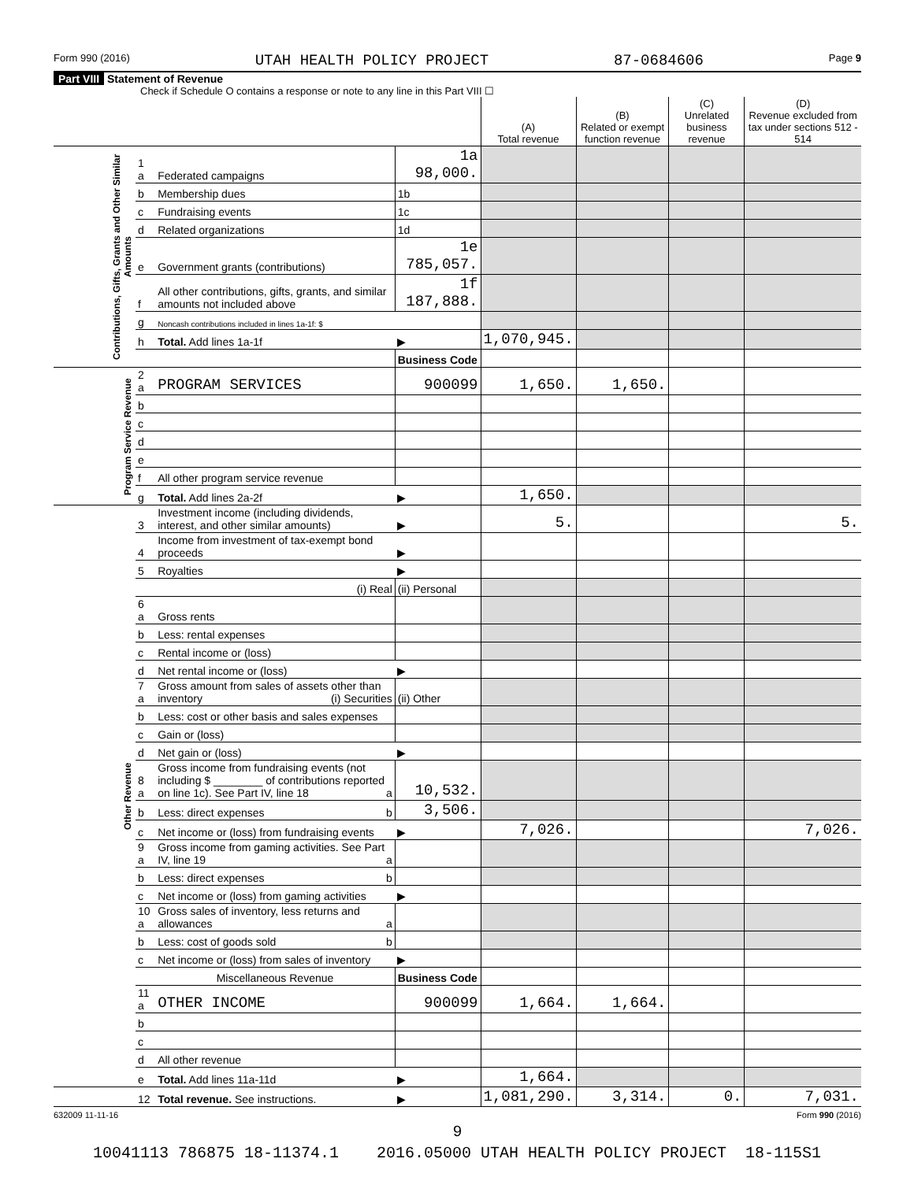Form 990 (2016) UTAH HEALTH POLICY PROJECT 87-0684606 Page 9
Part VIII Statement of Revenue
Check if Schedule O contains a response or note to any line in this Part VIII ☐
| | | | | (A) Total revenue | (B) Related or exempt function revenue | (C) Unrelated business revenue | (D) Revenue excluded from tax under sections 512 - 514 |
| --- | --- | --- | --- | --- | --- | --- | --- |
| Contributions, Gifts, Grants and Other Similar Amounts | 1 a | Federated campaigns | 1a 98,000. | | | | |
| | b | Membership dues | 1b | | | | |
| | c | Fundraising events | 1c | | | | |
| | d | Related organizations | 1d | | | | |
| | e | Government grants (contributions) | 1e 785,057. | | | | |
| | f | All other contributions, gifts, grants, and similar amounts not included above | 1f 187,888. | | | | |
| | g | Noncash contributions included in lines 1a-1f: $ | | | | | |
| | h | Total. Add lines 1a-1f | ▶ | 1,070,945. | | | |
| | | | Business Code | | | | |
| Program Service Revenue | 2 a | PROGRAM SERVICES | 900099 | 1,650. | 1,650. | | |
| | b | | | | | | |
| | c | | | | | | |
| | d | | | | | | |
| | e | | | | | | |
| | f | All other program service revenue | | | | | |
| | g | Total. Add lines 2a-2f | ▶ | 1,650. | | | |
| Other Revenue | 3 | Investment income (including dividends, interest, and other similar amounts) | ▶ | 5. | | | 5. |
| | 4 | Income from investment of tax-exempt bond proceeds | ▶ | | | | |
| | 5 | Royalties | ▶ | | | | |
| | | (i) Real | (ii) Personal | | | | |
| | 6 a | Gross rents | | | | | |
| | b | Less: rental expenses | | | | | |
| | c | Rental income or (loss) | | | | | |
| | d | Net rental income or (loss) | ▶ | | | | |
| | 7 a | Gross amount from sales of assets other than inventory (i) Securities | (ii) Other | | | | |
| | b | Less: cost or other basis and sales expenses | | | | | |
| | c | Gain or (loss) | | | | | |
| | d | Net gain or (loss) | ▶ | | | | |
| | 8 a | Gross income from fundraising events (not including $ ________ of contributions reported on line 1c). See Part IV, line 18 a | 10,532. | | | | |
| | b | Less: direct expenses b | 3,506. | | | | |
| | c | Net income or (loss) from fundraising events | ▶ | 7,026. | | | 7,026. |
| | 9 a | Gross income from gaming activities. See Part IV, line 19 a | | | | | |
| | b | Less: direct expenses b | | | | | |
| | c | Net income or (loss) from gaming activities | ▶ | | | | |
| | 10 a | Gross sales of inventory, less returns and allowances a | | | | | |
| | b | Less: cost of goods sold b | | | | | |
| | c | Net income or (loss) from sales of inventory | ▶ | | | | |
| | | Miscellaneous Revenue | Business Code | | | | |
| | 11 a | OTHER INCOME | 900099 | 1,664. | 1,664. | | |
| | b | | | | | | |
| | c | | | | | | |
| | d | All other revenue | | | | | |
| | e | Total. Add lines 11a-11d | ▶ | 1,664. | | | |
| | 12 | Total revenue. See instructions. | ▶ | 1,081,290. | 3,314. | 0. | 7,031. |
632009 11-11-16 Form 990 (2016)
9
10041113 786875 18-11374.1 2016.05000 UTAH HEALTH POLICY PROJECT 18-115S1